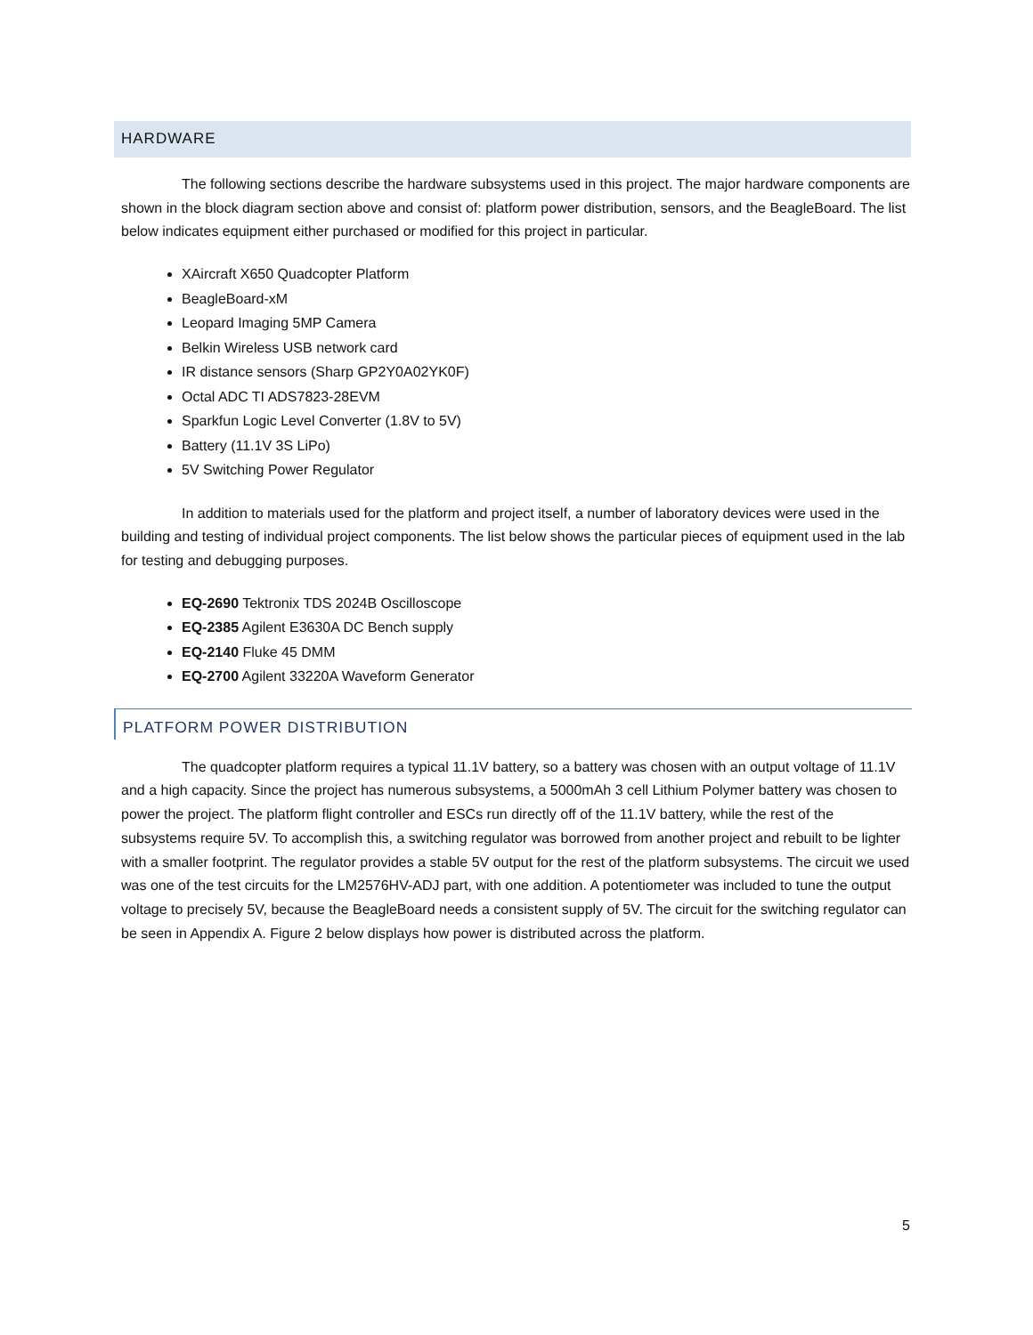HARDWARE
The following sections describe the hardware subsystems used in this project. The major hardware components are shown in the block diagram section above and consist of: platform power distribution, sensors, and the BeagleBoard. The list below indicates equipment either purchased or modified for this project in particular.
XAircraft X650 Quadcopter Platform
BeagleBoard-xM
Leopard Imaging 5MP Camera
Belkin Wireless USB network card
IR distance sensors (Sharp GP2Y0A02YK0F)
Octal ADC TI ADS7823-28EVM
Sparkfun Logic Level Converter (1.8V to 5V)
Battery (11.1V 3S LiPo)
5V Switching Power Regulator
In addition to materials used for the platform and project itself, a number of laboratory devices were used in the building and testing of individual project components. The list below shows the particular pieces of equipment used in the lab for testing and debugging purposes.
EQ-2690 Tektronix TDS 2024B Oscilloscope
EQ-2385 Agilent E3630A DC Bench supply
EQ-2140 Fluke 45 DMM
EQ-2700 Agilent 33220A Waveform Generator
PLATFORM POWER DISTRIBUTION
The quadcopter platform requires a typical 11.1V battery, so a battery was chosen with an output voltage of 11.1V and a high capacity. Since the project has numerous subsystems, a 5000mAh 3 cell Lithium Polymer battery was chosen to power the project. The platform flight controller and ESCs run directly off of the 11.1V battery, while the rest of the subsystems require 5V. To accomplish this, a switching regulator was borrowed from another project and rebuilt to be lighter with a smaller footprint. The regulator provides a stable 5V output for the rest of the platform subsystems. The circuit we used was one of the test circuits for the LM2576HV-ADJ part, with one addition. A potentiometer was included to tune the output voltage to precisely 5V, because the BeagleBoard needs a consistent supply of 5V. The circuit for the switching regulator can be seen in Appendix A. Figure 2 below displays how power is distributed across the platform.
5